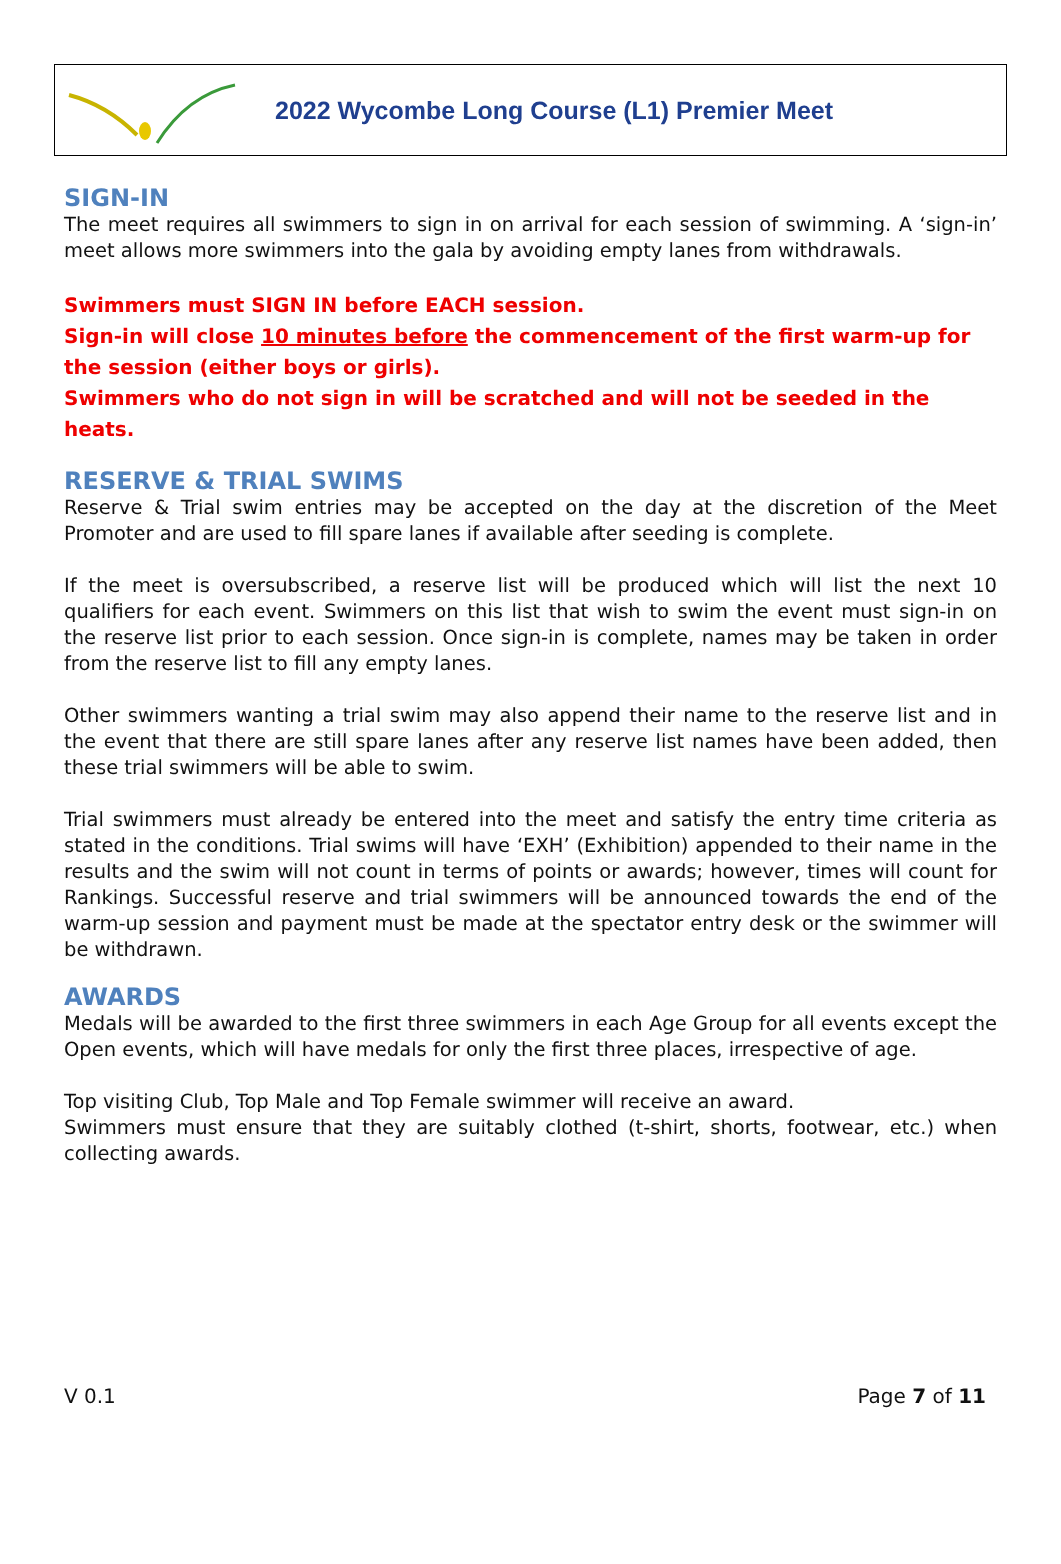2022 Wycombe Long Course (L1) Premier Meet
SIGN-IN
The meet requires all swimmers to sign in on arrival for each session of swimming. A ‘sign-in’ meet allows more swimmers into the gala by avoiding empty lanes from withdrawals.
Swimmers must SIGN IN before EACH session.
Sign-in will close 10 minutes before the commencement of the first warm-up for the session (either boys or girls).
Swimmers who do not sign in will be scratched and will not be seeded in the heats.
RESERVE & TRIAL SWIMS
Reserve & Trial swim entries may be accepted on the day at the discretion of the Meet Promoter and are used to fill spare lanes if available after seeding is complete.
If the meet is oversubscribed, a reserve list will be produced which will list the next 10 qualifiers for each event. Swimmers on this list that wish to swim the event must sign-in on the reserve list prior to each session. Once sign-in is complete, names may be taken in order from the reserve list to fill any empty lanes.
Other swimmers wanting a trial swim may also append their name to the reserve list and in the event that there are still spare lanes after any reserve list names have been added, then these trial swimmers will be able to swim.
Trial swimmers must already be entered into the meet and satisfy the entry time criteria as stated in the conditions. Trial swims will have ‘EXH’ (Exhibition) appended to their name in the results and the swim will not count in terms of points or awards; however, times will count for Rankings. Successful reserve and trial swimmers will be announced towards the end of the warm-up session and payment must be made at the spectator entry desk or the swimmer will be withdrawn.
AWARDS
Medals will be awarded to the first three swimmers in each Age Group for all events except the Open events, which will have medals for only the first three places, irrespective of age.
Top visiting Club, Top Male and Top Female swimmer will receive an award.
Swimmers must ensure that they are suitably clothed (t-shirt, shorts, footwear, etc.) when collecting awards.
V 0.1 Page 7 of 11